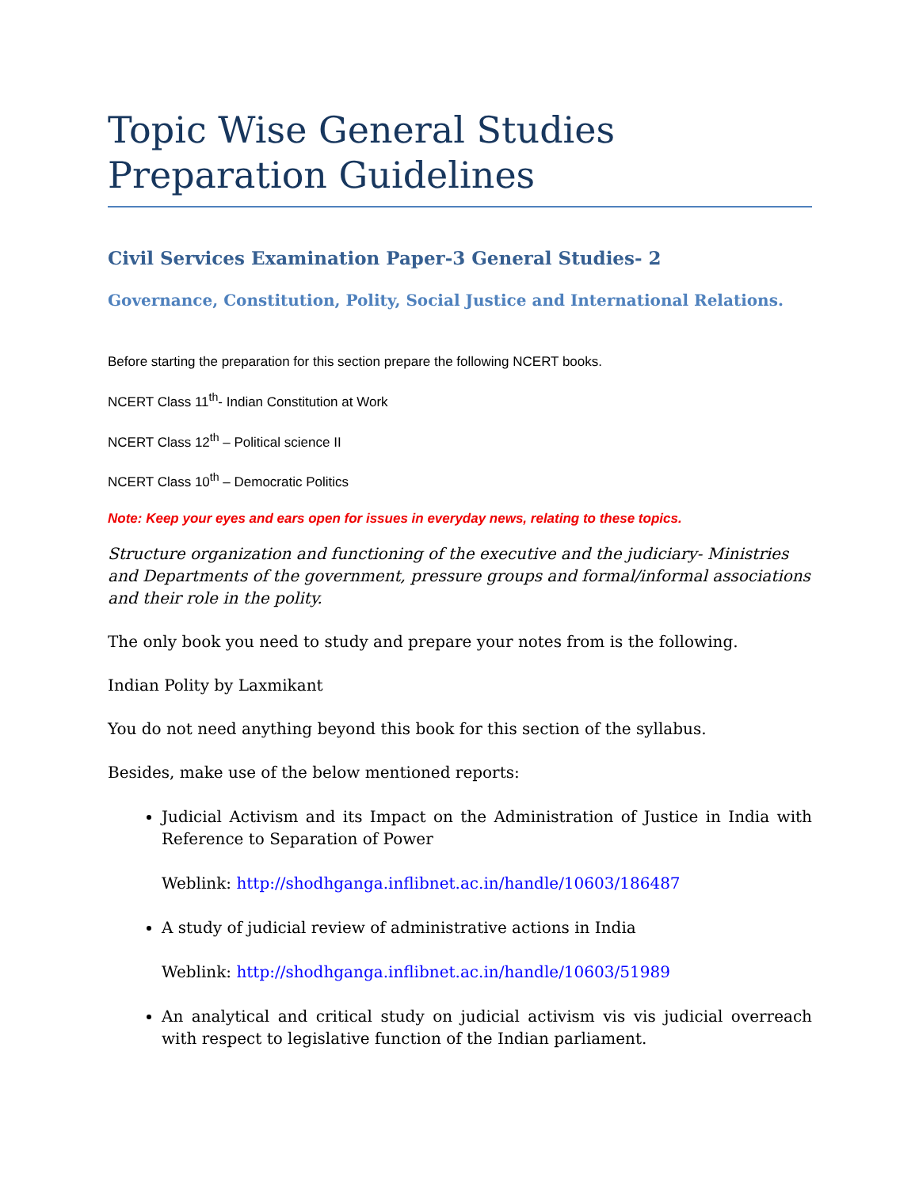Topic Wise General Studies Preparation Guidelines
Civil Services Examination Paper-3 General Studies- 2
Governance, Constitution, Polity, Social Justice and International Relations.
Before starting the preparation for this section prepare the following NCERT books.
NCERT Class 11<sup>th</sup>- Indian Constitution at Work
NCERT Class 12<sup>th</sup> – Political science II
NCERT Class 10<sup>th</sup> – Democratic Politics
Note: Keep your eyes and ears open for issues in everyday news, relating to these topics.
Structure organization and functioning of the executive and the judiciary- Ministries and Departments of the government, pressure groups and formal/informal associations and their role in the polity.
The only book you need to study and prepare your notes from is the following.
Indian Polity by Laxmikant
You do not need anything beyond this book for this section of the syllabus.
Besides, make use of the below mentioned reports:
Judicial Activism and its Impact on the Administration of Justice in India with Reference to Separation of Power
Weblink: http://shodhganga.inflibnet.ac.in/handle/10603/186487
A study of judicial review of administrative actions in India
Weblink: http://shodhganga.inflibnet.ac.in/handle/10603/51989
An analytical and critical study on judicial activism vis vis judicial overreach with respect to legislative function of the Indian parliament.